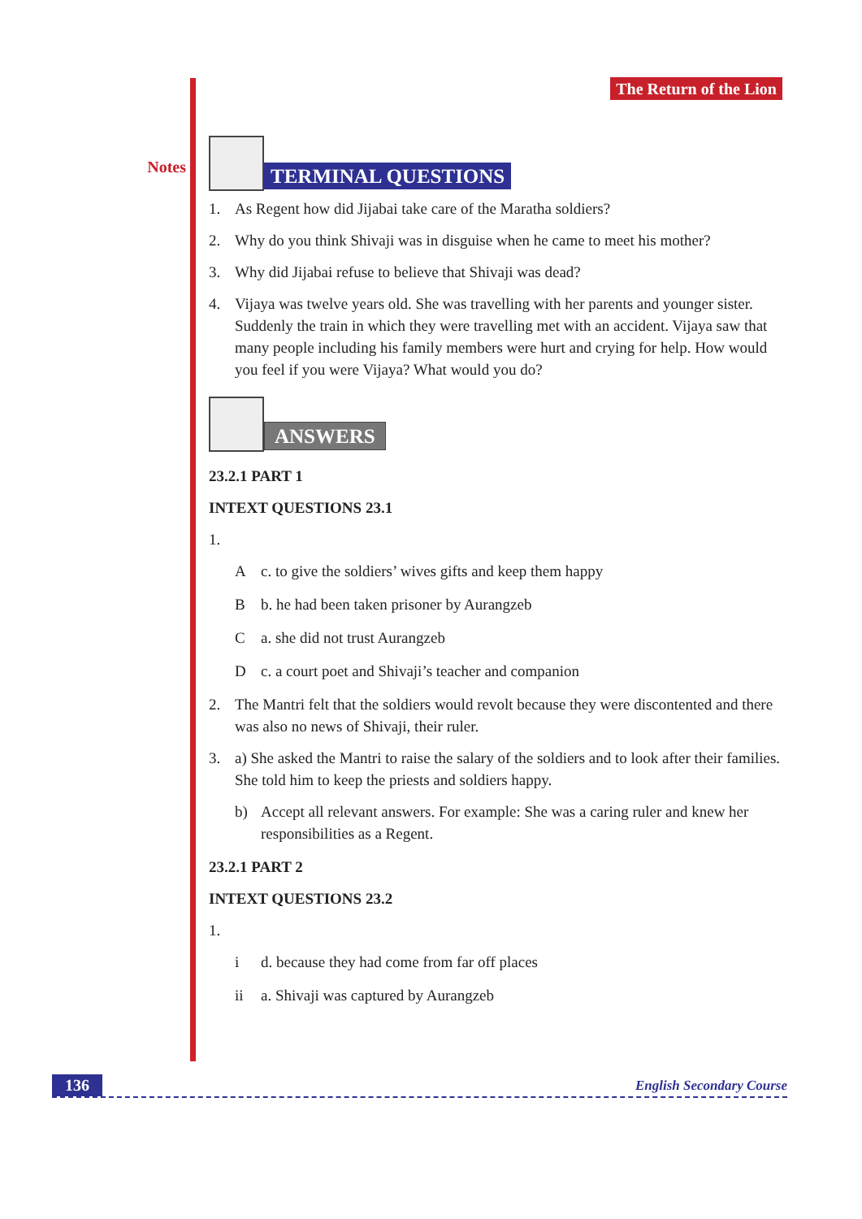Notes
The Return of the Lion
TERMINAL QUESTIONS
1. As Regent how did Jijabai take care of the Maratha soldiers?
2. Why do you think Shivaji was in disguise when he came to meet his mother?
3. Why did Jijabai refuse to believe that Shivaji was dead?
4. Vijaya was twelve years old. She was travelling with her parents and younger sister. Suddenly the train in which they were travelling met with an accident. Vijaya saw that many people including his family members were hurt and crying for help. How would you feel if you were Vijaya? What would you do?
ANSWERS
23.2.1 PART 1
INTEXT QUESTIONS 23.1
1.
Ac. to give the soldiers’ wives gifts and keep them happy
Bb. he had been taken prisoner by Aurangzeb
Ca. she did not trust Aurangzeb
Dc. a court poet and Shivaji’s teacher and companion
2. The Mantri felt that the soldiers would revolt because they were discontented and there was also no news of Shivaji, their ruler.
3. a) She asked the Mantri to raise the salary of the soldiers and to look after their families. She told him to keep the priests and soldiers happy.
b) Accept all relevant answers. For example: She was a caring ruler and knew her responsibilities as a Regent.
23.2.1 PART 2
INTEXT QUESTIONS 23.2
1.
i d. because they had come from far off places
ii a. Shivaji was captured by Aurangzeb
136 English Secondary Course